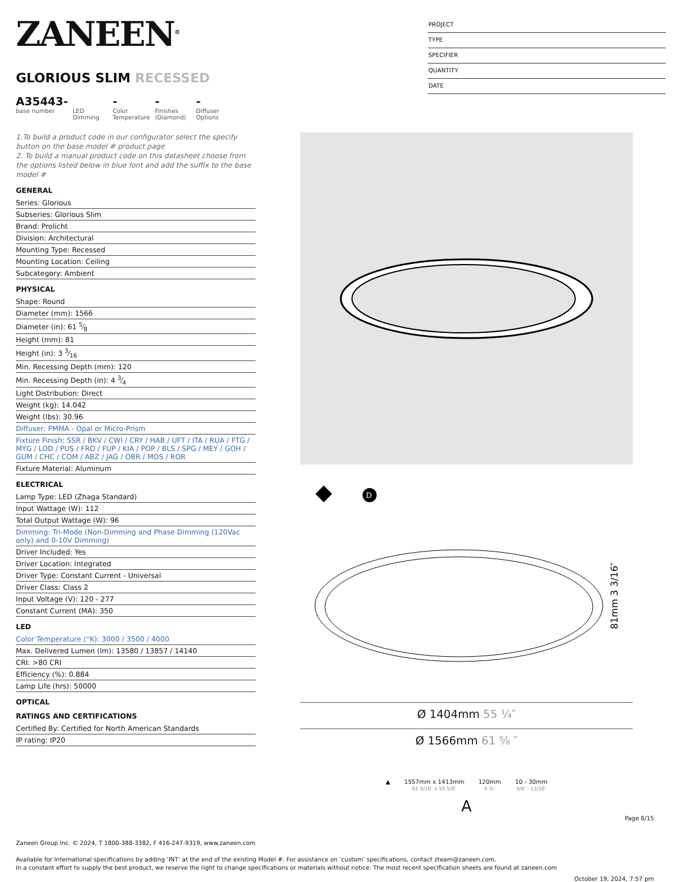ZANEEN<sup>®</sup>
GLORIOUS SLIM RECESSED
A35443-
base number
LED Dimming
-
Color Temperature
-
Finishes (Diamond)
-
Diffuser Options
PROJECT
TYPE
SPECIFIER
QUANTITY
DATE
1.To build a product code in our configurator select the specify button on the base model # product page
2. To build a manual product code on this datasheet choose from the options listed below in blue font and add the suffix to the base model #
GENERAL
Series: Glorious
Subseries: Glorious Slim
Brand: Prolicht
Division: Architectural
Mounting Type: Recessed
Mounting Location: Ceiling
Subcategory: Ambient
PHYSICAL
Shape: Round
Diameter (mm): 1566
Diameter (in): 61 5⁄8
Height (mm): 81
Height (in): 3 3⁄16
Min. Recessing Depth (mm): 120
Min. Recessing Depth (in): 4 3⁄4
Light Distribution: Direct
Weight (kg): 14.042
Weight (lbs): 30.96
Diffuser: PMMA - Opal or Micro-Prism
Fixture Finish: SSR / BKV / CWI / CRY / HAB / UFT / ITA / RUA / FTG / MYG / LOD / PUS / FRO / FUP / KIA / POP / BLS / SPG / MEY / GOH / GUM / CHC / COM / ABZ / JAG / OBR / MOS / ROR
Fixture Material: Aluminum
ELECTRICAL
Lamp Type: LED (Zhaga Standard)
Input Wattage (W): 112
Total Output Wattage (W): 96
Dimming: Tri-Mode (Non-Dimming and Phase Dimming (120Vac only) and 0-10V Dimming)
Driver Included: Yes
Driver Location: Integrated
Driver Type: Constant Current - Universal
Driver Class: Class 2
Input Voltage (V): 120 - 277
Constant Current (MA): 350
LED
Color Temperature (°K): 3000 / 3500 / 4000
Max. Delivered Lumen (lm): 13580 / 13857 / 14140
CRI: >80 CRI
Efficiency (%): 0.884
Lamp Life (hrs): 50000
OPTICAL
RATINGS AND CERTIFICATIONS
Certified By: Certified for North American Standards
IP rating: IP20
D
81mm 3 3/16″
Ø 1404mm 55 ¼″
Ø 1566mm 61 ⅝ ″
▲ 1557mm x 1413mm
61 5/16″ x 55 5/8″
120mm
4 ¾″
10 - 30mm
3/8″ - 13/16″
A
Page 6/15
Zaneen Group Inc. © 2024, T 1800-388-3382, F 416-247-9319, www.zaneen.com
Available for International specifications by adding ‘INT’ at the end of the existing Model #. For assistance on ‘custom’ specifications, contact zteam@zaneen.com.
In a constant effort to supply the best product, we reserve the right to change specifications or materials without notice. The most recent specification sheets are found at zaneen.com
October 19, 2024, 7:57 pm